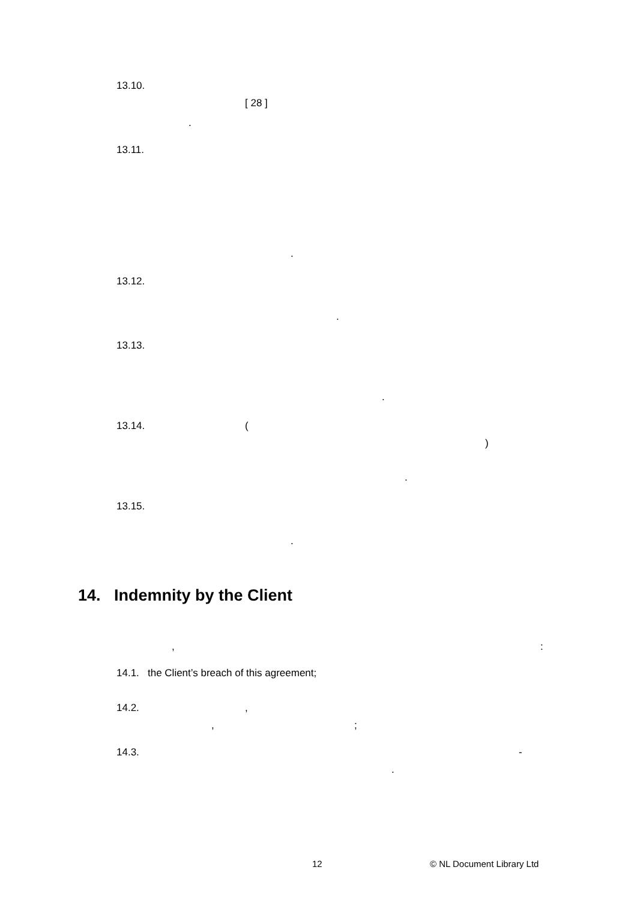13.10.
[ 28 ]
.
13.11.
.
13.12.
.
13.13.
.
13.14. (
)
.
13.15.
.
14. Indemnity by the Client
, :
14.1. the Client’s breach of this agreement;
14.2. ,
, ;
14.3. -
.
12 © NL Document Library Ltd